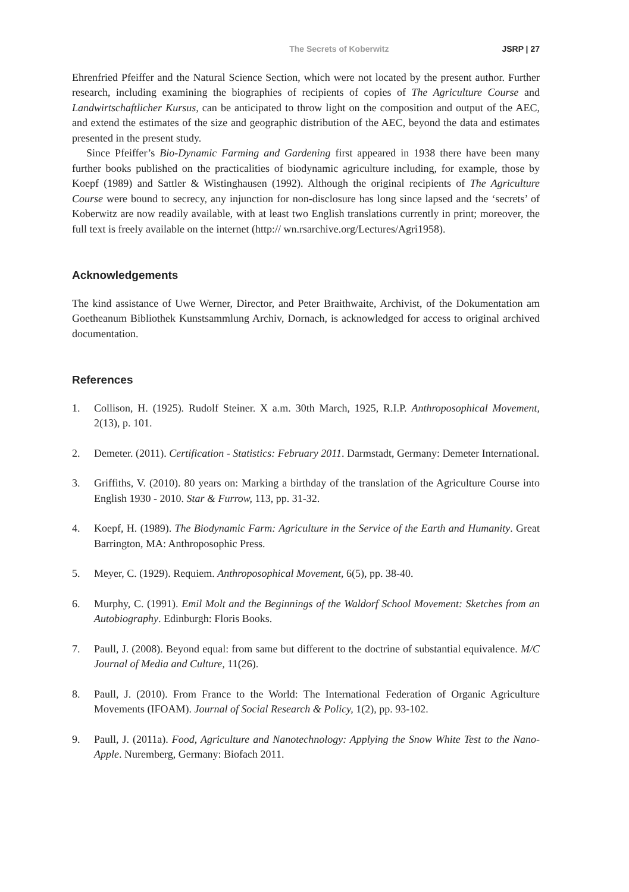The Secrets of Koberwitz JSRP | 27
Ehrenfried Pfeiffer and the Natural Science Section, which were not located by the present author. Further research, including examining the biographies of recipients of copies of The Agriculture Course and Landwirtschaftlicher Kursus, can be anticipated to throw light on the composition and output of the AEC, and extend the estimates of the size and geographic distribution of the AEC, beyond the data and estimates presented in the present study.
Since Pfeiffer’s Bio-Dynamic Farming and Gardening first appeared in 1938 there have been many further books published on the practicalities of biodynamic agriculture including, for example, those by Koepf (1989) and Sattler & Wistinghausen (1992). Although the original recipients of The Agriculture Course were bound to secrecy, any injunction for non-disclosure has long since lapsed and the ‘secrets’ of Koberwitz are now readily available, with at least two English translations currently in print; moreover, the full text is freely available on the internet (http:// wn.rsarchive.org/Lectures/Agri1958).
Acknowledgements
The kind assistance of Uwe Werner, Director, and Peter Braithwaite, Archivist, of the Dokumentation am Goetheanum Bibliothek Kunstsammlung Archiv, Dornach, is acknowledged for access to original archived documentation.
References
1. Collison, H. (1925). Rudolf Steiner. X a.m. 30th March, 1925, R.I.P. Anthroposophical Movement, 2(13), p. 101.
2. Demeter. (2011). Certification - Statistics: February 2011. Darmstadt, Germany: Demeter International.
3. Griffiths, V. (2010). 80 years on: Marking a birthday of the translation of the Agriculture Course into English 1930 - 2010. Star & Furrow, 113, pp. 31-32.
4. Koepf, H. (1989). The Biodynamic Farm: Agriculture in the Service of the Earth and Humanity. Great Barrington, MA: Anthroposophic Press.
5. Meyer, C. (1929). Requiem. Anthroposophical Movement, 6(5), pp. 38-40.
6. Murphy, C. (1991). Emil Molt and the Beginnings of the Waldorf School Movement: Sketches from an Autobiography. Edinburgh: Floris Books.
7. Paull, J. (2008). Beyond equal: from same but different to the doctrine of substantial equivalence. M/C Journal of Media and Culture, 11(26).
8. Paull, J. (2010). From France to the World: The International Federation of Organic Agriculture Movements (IFOAM). Journal of Social Research & Policy, 1(2), pp. 93-102.
9. Paull, J. (2011a). Food, Agriculture and Nanotechnology: Applying the Snow White Test to the Nano-Apple. Nuremberg, Germany: Biofach 2011.